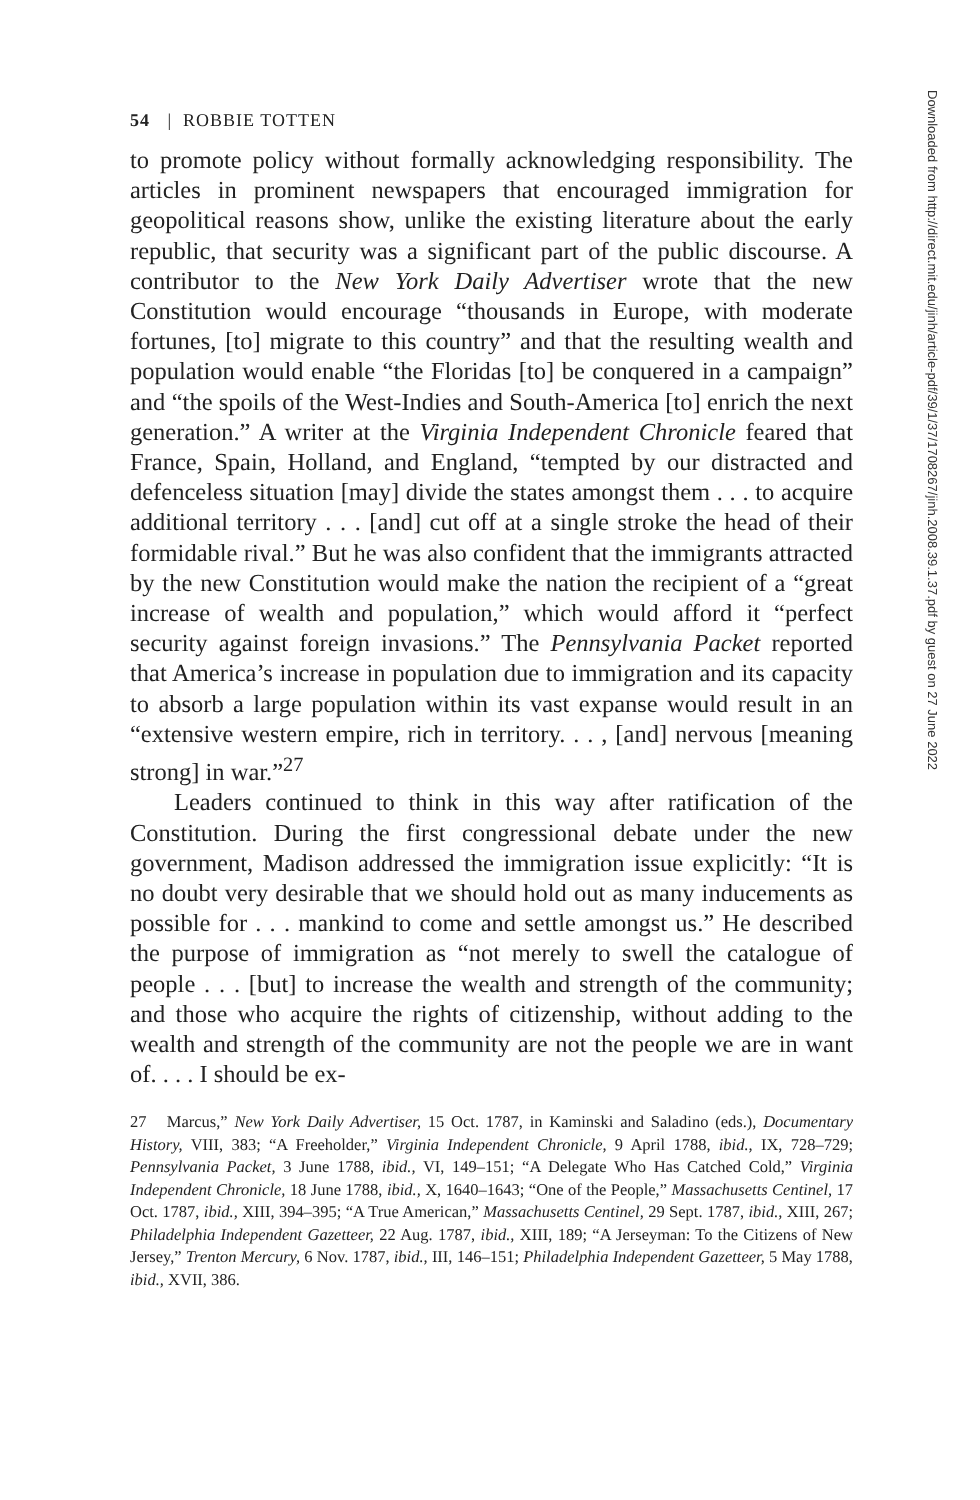54 | ROBBIE TOTTEN
to promote policy without formally acknowledging responsibility. The articles in prominent newspapers that encouraged immigration for geopolitical reasons show, unlike the existing literature about the early republic, that security was a significant part of the public discourse. A contributor to the New York Daily Advertiser wrote that the new Constitution would encourage “thousands in Europe, with moderate fortunes, [to] migrate to this country” and that the resulting wealth and population would enable “the Floridas [to] be conquered in a campaign” and “the spoils of the West-Indies and South-America [to] enrich the next generation.” A writer at the Virginia Independent Chronicle feared that France, Spain, Holland, and England, “tempted by our distracted and defenceless situation [may] divide the states amongst them . . . to acquire additional territory . . . [and] cut off at a single stroke the head of their formidable rival.” But he was also confident that the immigrants attracted by the new Constitution would make the nation the recipient of a “great increase of wealth and population,” which would afford it “perfect security against foreign invasions.” The Pennsylvania Packet reported that America’s increase in population due to immigration and its capacity to absorb a large population within its vast expanse would result in an “extensive western empire, rich in territory. . . , [and] nervous [meaning strong] in war.”<sup>27</sup>
Leaders continued to think in this way after ratification of the Constitution. During the first congressional debate under the new government, Madison addressed the immigration issue explicitly: “It is no doubt very desirable that we should hold out as many inducements as possible for . . . mankind to come and settle amongst us.” He described the purpose of immigration as “not merely to swell the catalogue of people . . . [but] to increase the wealth and strength of the community; and those who acquire the rights of citizenship, without adding to the wealth and strength of the community are not the people we are in want of. . . . I should be ex-
27 Marcus,” New York Daily Advertiser, 15 Oct. 1787, in Kaminski and Saladino (eds.), Documentary History, VIII, 383; “A Freeholder,” Virginia Independent Chronicle, 9 April 1788, ibid., IX, 728–729; Pennsylvania Packet, 3 June 1788, ibid., VI, 149–151; “A Delegate Who Has Catched Cold,” Virginia Independent Chronicle, 18 June 1788, ibid., X, 1640–1643; “One of the People,” Massachusetts Centinel, 17 Oct. 1787, ibid., XIII, 394–395; “A True American,” Massachusetts Centinel, 29 Sept. 1787, ibid., XIII, 267; Philadelphia Independent Gazetteer, 22 Aug. 1787, ibid., XIII, 189; “A Jerseyman: To the Citizens of New Jersey,” Trenton Mercury, 6 Nov. 1787, ibid., III, 146–151; Philadelphia Independent Gazetteer, 5 May 1788, ibid., XVII, 386.
Downloaded from http://direct.mit.edu/jinh/article-pdf/39/1/37/1708267/jinh.2008.39.1.37.pdf by guest on 27 June 2022